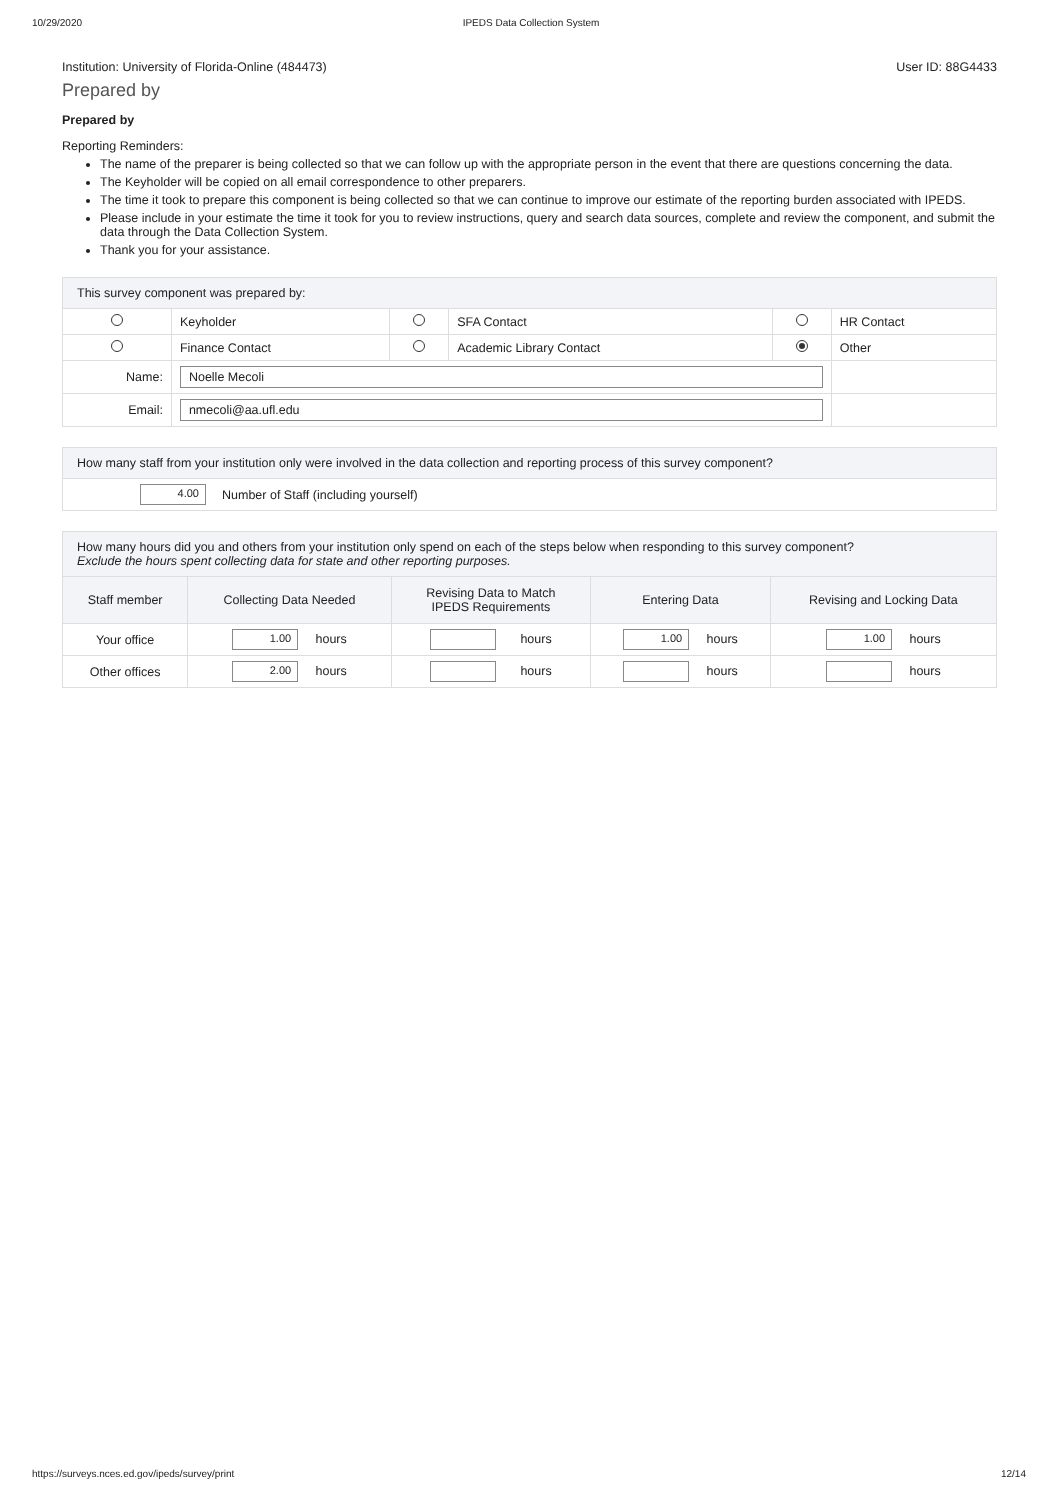10/29/2020 IPEDS Data Collection System
Institution: University of Florida-Online (484473) User ID: 88G4433
Prepared by
Prepared by
Reporting Reminders:
The name of the preparer is being collected so that we can follow up with the appropriate person in the event that there are questions concerning the data.
The Keyholder will be copied on all email correspondence to other preparers.
The time it took to prepare this component is being collected so that we can continue to improve our estimate of the reporting burden associated with IPEDS.
Please include in your estimate the time it took for you to review instructions, query and search data sources, complete and review the component, and submit the data through the Data Collection System.
Thank you for your assistance.
| This survey component was prepared by: | | | | | |
| --- | --- | --- | --- | --- | --- |
| | Keyholder | | SFA Contact | | HR Contact |
| | Finance Contact | | Academic Library Contact | | Other |
| Name: | Noelle Mecoli | | | | |
| Email: | nmecoli@aa.ufl.edu | | | | |
| How many staff from your institution only were involved in the data collection and reporting process of this survey component? | |
| --- | --- |
| 4.00 | Number of Staff (including yourself) |
| How many hours did you and others from your institution only spend on each of the steps below when responding to this survey component? Exclude the hours spent collecting data for state and other reporting purposes. | | | | |
| --- | --- | --- | --- | --- |
| Staff member | Collecting Data Needed | Revising Data to Match IPEDS Requirements | Entering Data | Revising and Locking Data |
| Your office | 1.00 hours | hours | 1.00 hours | 1.00 hours |
| Other offices | 2.00 hours | hours | hours | hours |
https://surveys.nces.ed.gov/ipeds/survey/print 12/14